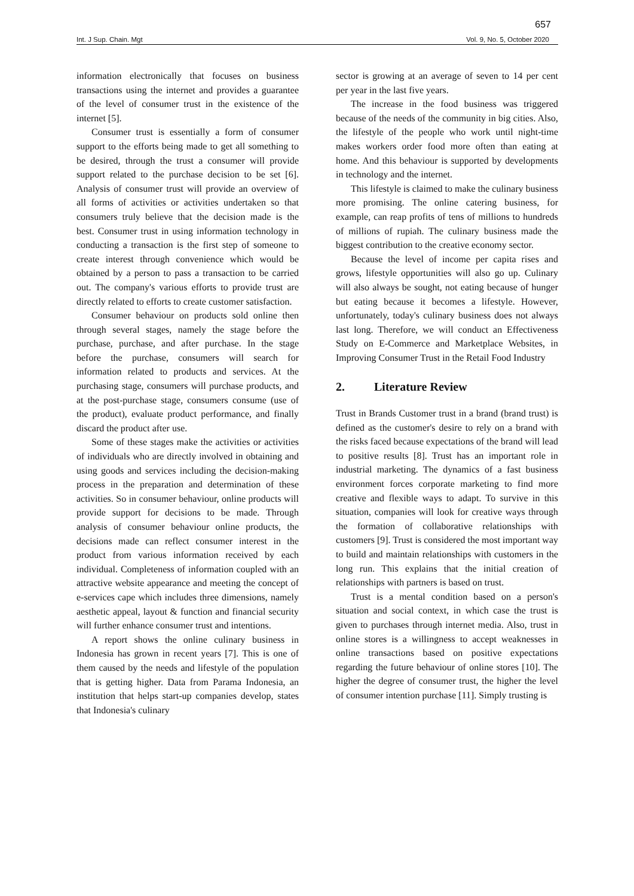657
Int. J Sup. Chain. Mgt Vol. 9, No. 5, October 2020
information electronically that focuses on business transactions using the internet and provides a guarantee of the level of consumer trust in the existence of the internet [5].
Consumer trust is essentially a form of consumer support to the efforts being made to get all something to be desired, through the trust a consumer will provide support related to the purchase decision to be set [6]. Analysis of consumer trust will provide an overview of all forms of activities or activities undertaken so that consumers truly believe that the decision made is the best. Consumer trust in using information technology in conducting a transaction is the first step of someone to create interest through convenience which would be obtained by a person to pass a transaction to be carried out. The company's various efforts to provide trust are directly related to efforts to create customer satisfaction.
Consumer behaviour on products sold online then through several stages, namely the stage before the purchase, purchase, and after purchase. In the stage before the purchase, consumers will search for information related to products and services. At the purchasing stage, consumers will purchase products, and at the post-purchase stage, consumers consume (use of the product), evaluate product performance, and finally discard the product after use.
Some of these stages make the activities or activities of individuals who are directly involved in obtaining and using goods and services including the decision-making process in the preparation and determination of these activities. So in consumer behaviour, online products will provide support for decisions to be made. Through analysis of consumer behaviour online products, the decisions made can reflect consumer interest in the product from various information received by each individual. Completeness of information coupled with an attractive website appearance and meeting the concept of e-services cape which includes three dimensions, namely aesthetic appeal, layout & function and financial security will further enhance consumer trust and intentions.
A report shows the online culinary business in Indonesia has grown in recent years [7]. This is one of them caused by the needs and lifestyle of the population that is getting higher. Data from Parama Indonesia, an institution that helps start-up companies develop, states that Indonesia's culinary
sector is growing at an average of seven to 14 per cent per year in the last five years.
The increase in the food business was triggered because of the needs of the community in big cities. Also, the lifestyle of the people who work until night-time makes workers order food more often than eating at home. And this behaviour is supported by developments in technology and the internet.
This lifestyle is claimed to make the culinary business more promising. The online catering business, for example, can reap profits of tens of millions to hundreds of millions of rupiah. The culinary business made the biggest contribution to the creative economy sector.
Because the level of income per capita rises and grows, lifestyle opportunities will also go up. Culinary will also always be sought, not eating because of hunger but eating because it becomes a lifestyle. However, unfortunately, today's culinary business does not always last long. Therefore, we will conduct an Effectiveness Study on E-Commerce and Marketplace Websites, in Improving Consumer Trust in the Retail Food Industry
2. Literature Review
Trust in Brands Customer trust in a brand (brand trust) is defined as the customer's desire to rely on a brand with the risks faced because expectations of the brand will lead to positive results [8]. Trust has an important role in industrial marketing. The dynamics of a fast business environment forces corporate marketing to find more creative and flexible ways to adapt. To survive in this situation, companies will look for creative ways through the formation of collaborative relationships with customers [9]. Trust is considered the most important way to build and maintain relationships with customers in the long run. This explains that the initial creation of relationships with partners is based on trust.
Trust is a mental condition based on a person's situation and social context, in which case the trust is given to purchases through internet media. Also, trust in online stores is a willingness to accept weaknesses in online transactions based on positive expectations regarding the future behaviour of online stores [10]. The higher the degree of consumer trust, the higher the level of consumer intention purchase [11]. Simply trusting is